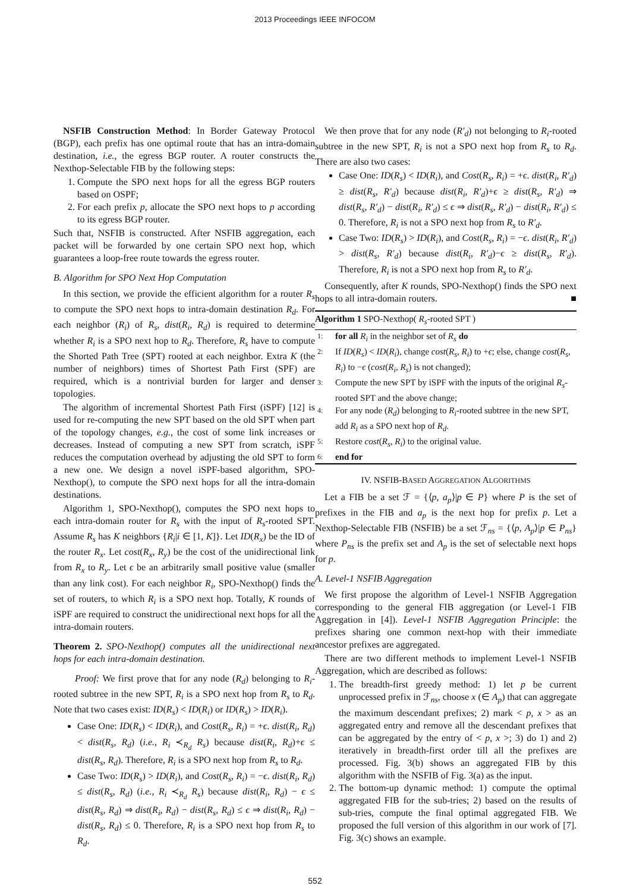2013 Proceedings IEEE INFOCOM
NSFIB Construction Method: In Border Gateway Protocol (BGP), each prefix has one optimal route that has an intra-domain destination, i.e., the egress BGP router. A router constructs the Nexthop-Selectable FIB by the following steps:
1. Compute the SPO next hops for all the egress BGP routers based on OSPF;
2. For each prefix p, allocate the SPO next hops to p according to its egress BGP router.
Such that, NSFIB is constructed. After NSFIB aggregation, each packet will be forwarded by one certain SPO next hop, which guarantees a loop-free route towards the egress router.
B. Algorithm for SPO Next Hop Computation
In this section, we provide the efficient algorithm for a router R<sub>s</sub> to compute the SPO next hops to intra-domain destination R<sub>d</sub>. For each neighbor (R<sub>i</sub>) of R<sub>s</sub>, dist(R<sub>i</sub>, R<sub>d</sub>) is required to determine whether R<sub>i</sub> is a SPO next hop to R<sub>d</sub>. Therefore, R<sub>s</sub> have to compute the Shorted Path Tree (SPT) rooted at each neighbor. Extra K (the number of neighbors) times of Shortest Path First (SPF) are required, which is a nontrivial burden for larger and denser topologies.
The algorithm of incremental Shortest Path First (iSPF) [12] is used for re-computing the new SPT based on the old SPT when part of the topology changes, e.g., the cost of some link increases or decreases. Instead of computing a new SPT from scratch, iSPF reduces the computation overhead by adjusting the old SPT to form a new one. We design a novel iSPF-based algorithm, SPO-Nexthop(), to compute the SPO next hops for all the intra-domain destinations.
Algorithm 1, SPO-Nexthop(), computes the SPO next hops to each intra-domain router for R<sub>s</sub> with the input of R<sub>s</sub>-rooted SPT. Assume R<sub>s</sub> has K neighbors {R<sub>i</sub>|i ∈ [1, K]}. Let ID(R<sub>x</sub>) be the ID of the router R<sub>x</sub>. Let cost(R<sub>x</sub>, R<sub>y</sub>) be the cost of the unidirectional link from R<sub>x</sub> to R<sub>y</sub>. Let ϵ be an arbitrarily small positive value (smaller than any link cost). For each neighbor R<sub>i</sub>, SPO-Nexthop() finds the set of routers, to which R<sub>i</sub> is a SPO next hop. Totally, K rounds of iSPF are required to construct the unidirectional next hops for all the intra-domain routers.
Theorem 2. SPO-Nexthop() computes all the unidirectional next hops for each intra-domain destination.
Proof: We first prove that for any node (R<sub>d</sub>) belonging to R<sub>i</sub>-rooted subtree in the new SPT, R<sub>i</sub> is a SPO next hop from R<sub>s</sub> to R<sub>d</sub>. Note that two cases exist: ID(R<sub>s</sub>) < ID(R<sub>i</sub>) or ID(R<sub>s</sub>) > ID(R<sub>i</sub>).
Case One: ID(R<sub>s</sub>) < ID(R<sub>i</sub>), and Cost(R<sub>s</sub>, R<sub>i</sub>) = +ϵ. dist(R<sub>i</sub>, R<sub>d</sub>) < dist(R<sub>s</sub>, R<sub>d</sub>) (i.e., R<sub>i</sub> ≺<sub>R<sub>d</sub></sub> R<sub>s</sub>) because dist(R<sub>i</sub>, R<sub>d</sub>)+ϵ ≤ dist(R<sub>s</sub>, R<sub>d</sub>). Therefore, R<sub>i</sub> is a SPO next hop from R<sub>s</sub> to R<sub>d</sub>.
Case Two: ID(R<sub>s</sub>) > ID(R<sub>i</sub>), and Cost(R<sub>s</sub>, R<sub>i</sub>) = −ϵ. dist(R<sub>i</sub>, R<sub>d</sub>) ≤ dist(R<sub>s</sub>, R<sub>d</sub>) (i.e., R<sub>i</sub> ≺<sub>R<sub>d</sub></sub> R<sub>s</sub>) because dist(R<sub>i</sub>, R<sub>d</sub>) − ϵ ≤ dist(R<sub>s</sub>, R<sub>d</sub>) ⇒ dist(R<sub>i</sub>, R<sub>d</sub>) − dist(R<sub>s</sub>, R<sub>d</sub>) ≤ ϵ ⇒ dist(R<sub>i</sub>, R<sub>d</sub>) − dist(R<sub>s</sub>, R<sub>d</sub>) ≤ 0. Therefore, R<sub>i</sub> is a SPO next hop from R<sub>s</sub> to R<sub>d</sub>.
We then prove that for any node (R′<sub>d</sub>) not belonging to R<sub>i</sub>-rooted subtree in the new SPT, R<sub>i</sub> is not a SPO next hop from R<sub>s</sub> to R<sub>d</sub>. There are also two cases:
Case One: ID(R<sub>s</sub>) < ID(R<sub>i</sub>), and Cost(R<sub>s</sub>, R<sub>i</sub>) = +ϵ. dist(R<sub>i</sub>, R′<sub>d</sub>) ≥ dist(R<sub>s</sub>, R′<sub>d</sub>) because dist(R<sub>i</sub>, R′<sub>d</sub>)+ϵ ≥ dist(R<sub>s</sub>, R′<sub>d</sub>) ⇒ dist(R<sub>s</sub>, R′<sub>d</sub>) − dist(R<sub>i</sub>, R′<sub>d</sub>) ≤ ϵ ⇒ dist(R<sub>s</sub>, R′<sub>d</sub>) − dist(R<sub>i</sub>, R′<sub>d</sub>) ≤ 0. Therefore, R<sub>i</sub> is not a SPO next hop from R<sub>s</sub> to R′<sub>d</sub>.
Case Two: ID(R<sub>s</sub>) > ID(R<sub>i</sub>), and Cost(R<sub>s</sub>, R<sub>i</sub>) = −ϵ. dist(R<sub>i</sub>, R′<sub>d</sub>) > dist(R<sub>s</sub>, R′<sub>d</sub>) because dist(R<sub>i</sub>, R′<sub>d</sub>)−ϵ ≥ dist(R<sub>s</sub>, R′<sub>d</sub>). Therefore, R<sub>i</sub> is not a SPO next hop from R<sub>s</sub> to R′<sub>d</sub>.
Consequently, after K rounds, SPO-Nexthop() finds the SPO next hops to all intra-domain routers. ■
Algorithm 1 SPO-Nexthop( R<sub>s</sub>-rooted SPT )
1: for all R<sub>i</sub> in the neighbor set of R<sub>s</sub> do
2: If ID(R<sub>s</sub>) < ID(R<sub>i</sub>), change cost(R<sub>s</sub>, R<sub>i</sub>) to +ϵ; else, change cost(R<sub>s</sub>, R<sub>i</sub>) to −ϵ (cost(R<sub>i</sub>, R<sub>s</sub>) is not changed);
3: Compute the new SPT by iSPF with the inputs of the original R<sub>s</sub>-rooted SPT and the above change;
4: For any node (R<sub>d</sub>) belonging to R<sub>i</sub>-rooted subtree in the new SPT, add R<sub>i</sub> as a SPO next hop of R<sub>d</sub>.
5: Restore cost(R<sub>s</sub>, R<sub>i</sub>) to the original value.
6: end for
IV. NSFIB-BASED AGGREGATION ALGORITHMS
Let a FIB be a set ℱ = {⟨p, a<sub>p</sub>⟩|p ∈ P} where P is the set of prefixes in the FIB and a<sub>p</sub> is the next hop for prefix p. Let a Nexthop-Selectable FIB (NSFIB) be a set ℱ<sub>ns</sub> = {⟨p, A<sub>p</sub>⟩|p ∈ P<sub>ns</sub>} where P<sub>ns</sub> is the prefix set and A<sub>p</sub> is the set of selectable next hops for p.
A. Level-1 NSFIB Aggregation
We first propose the algorithm of Level-1 NSFIB Aggregation corresponding to the general FIB aggregation (or Level-1 FIB Aggregation in [4]). Level-1 NSFIB Aggregation Principle: the prefixes sharing one common next-hop with their immediate ancestor prefixes are aggregated.
There are two different methods to implement Level-1 NSFIB Aggregation, which are described as follows:
1. The breadth-first greedy method: 1) let p be current unprocessed prefix in ℱ<sub>ns</sub>, choose x (∈ A<sub>p</sub>) that can aggregate the maximum descendant prefixes; 2) mark < p, x > as an aggregated entry and remove all the descendant prefixes that can be aggregated by the entry of < p, x >; 3) do 1) and 2) iteratively in breadth-first order till all the prefixes are processed. Fig. 3(b) shows an aggregated FIB by this algorithm with the NSFIB of Fig. 3(a) as the input.
2. The bottom-up dynamic method: 1) compute the optimal aggregated FIB for the sub-tries; 2) based on the results of sub-tries, compute the final optimal aggregated FIB. We proposed the full version of this algorithm in our work of [7]. Fig. 3(c) shows an example.
552